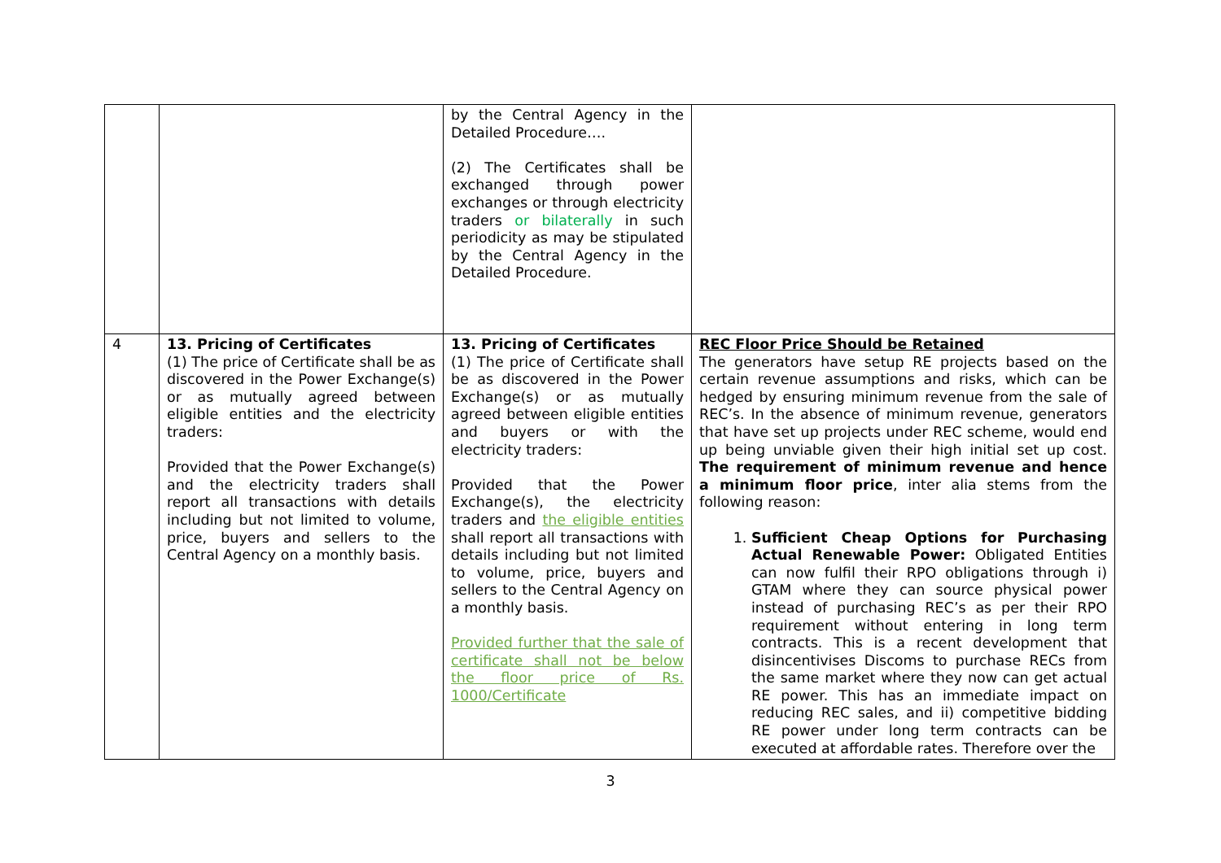| | | by the Central Agency in the Detailed Procedure…. (2) The Certificates shall be exchanged through power exchanges or through electricity traders or bilaterally in such periodicity as may be stipulated by the Central Agency in the Detailed Procedure. | |
| 4 | 13. Pricing of Certificates (1) The price of Certificate shall be as discovered in the Power Exchange(s) or as mutually agreed between eligible entities and the electricity traders: Provided that the Power Exchange(s) and the electricity traders shall report all transactions with details including but not limited to volume, price, buyers and sellers to the Central Agency on a monthly basis. | 13. Pricing of Certificates (1) The price of Certificate shall be as discovered in the Power Exchange(s) or as mutually agreed between eligible entities and buyers or with the electricity traders: Provided that the Power Exchange(s), the electricity traders and the eligible entities shall report all transactions with details including but not limited to volume, price, buyers and sellers to the Central Agency on a monthly basis. Provided further that the sale of certificate shall not be below the floor price of Rs. 1000/Certificate | REC Floor Price Should be Retained The generators have setup RE projects based on the certain revenue assumptions and risks, which can be hedged by ensuring minimum revenue from the sale of REC’s. In the absence of minimum revenue, generators that have set up projects under REC scheme, would end up being unviable given their high initial set up cost. The requirement of minimum revenue and hence a minimum floor price , inter alia stems from the following reason: 1. Sufficient Cheap Options for Purchasing Actual Renewable Power: Obligated Entities can now fulfil their RPO obligations through i) GTAM where they can source physical power instead of purchasing REC’s as per their RPO requirement without entering in long term contracts. This is a recent development that disincentivises Discoms to purchase RECs from the same market where they now can get actual RE power. This has an immediate impact on reducing REC sales, and ii) competitive bidding RE power under long term contracts can be executed at affordable rates. Therefore over the |
3